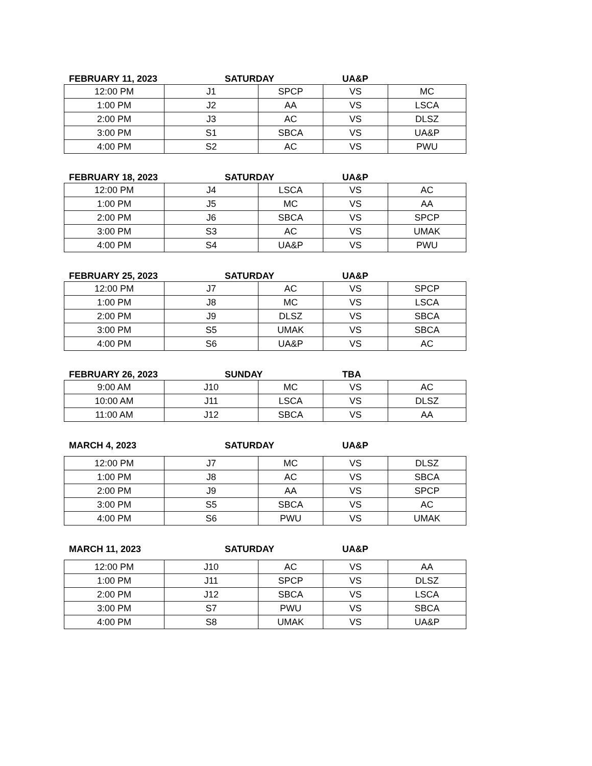FEBRUARY 11, 2023 SATURDAY UA&P
| 12:00 PM | J1 | SPCP | VS | MC |
| 1:00 PM | J2 | AA | VS | LSCA |
| 2:00 PM | J3 | AC | VS | DLSZ |
| 3:00 PM | S1 | SBCA | VS | UA&P |
| 4:00 PM | S2 | AC | VS | PWU |
FEBRUARY 18, 2023 SATURDAY UA&P
| 12:00 PM | J4 | LSCA | VS | AC |
| 1:00 PM | J5 | MC | VS | AA |
| 2:00 PM | J6 | SBCA | VS | SPCP |
| 3:00 PM | S3 | AC | VS | UMAK |
| 4:00 PM | S4 | UA&P | VS | PWU |
FEBRUARY 25, 2023 SATURDAY UA&P
| 12:00 PM | J7 | AC | VS | SPCP |
| 1:00 PM | J8 | MC | VS | LSCA |
| 2:00 PM | J9 | DLSZ | VS | SBCA |
| 3:00 PM | S5 | UMAK | VS | SBCA |
| 4:00 PM | S6 | UA&P | VS | AC |
FEBRUARY 26, 2023 SUNDAY TBA
| 9:00 AM | J10 | MC | VS | AC |
| 10:00 AM | J11 | LSCA | VS | DLSZ |
| 11:00 AM | J12 | SBCA | VS | AA |
MARCH 4, 2023 SATURDAY UA&P
| 12:00 PM | J7 | MC | VS | DLSZ |
| 1:00 PM | J8 | AC | VS | SBCA |
| 2:00 PM | J9 | AA | VS | SPCP |
| 3:00 PM | S5 | SBCA | VS | AC |
| 4:00 PM | S6 | PWU | VS | UMAK |
MARCH 11, 2023 SATURDAY UA&P
| 12:00 PM | J10 | AC | VS | AA |
| 1:00 PM | J11 | SPCP | VS | DLSZ |
| 2:00 PM | J12 | SBCA | VS | LSCA |
| 3:00 PM | S7 | PWU | VS | SBCA |
| 4:00 PM | S8 | UMAK | VS | UA&P |